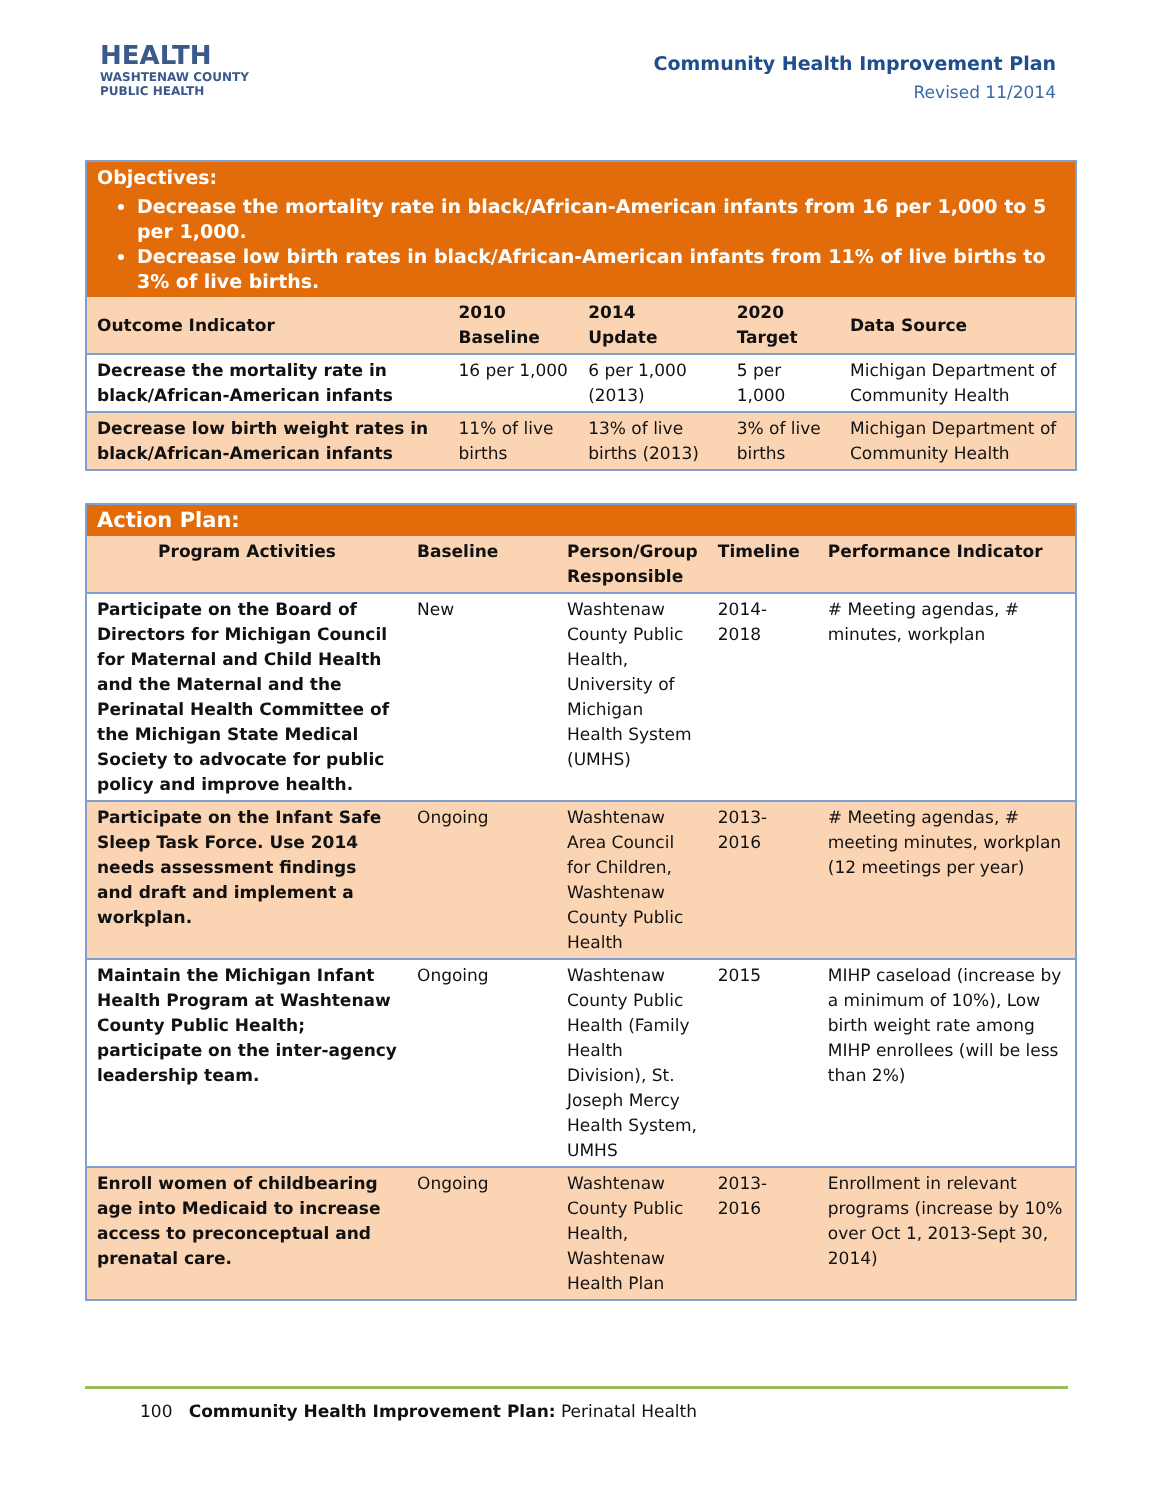HEALTH
WASHTENAW COUNTY PUBLIC HEALTH
Community Health Improvement Plan
Revised 11/2014
| Objectives: Decrease the mortality rate in black/African-American infants from 16 per 1,000 to 5 per 1,000. Decrease low birth rates in black/African-American infants from 11% of live births to 3% of live births. | | | | |
| Outcome Indicator | 2010 Baseline | 2014 Update | 2020 Target | Data Source |
| Decrease the mortality rate in black/African-American infants | 16 per 1,000 | 6 per 1,000 (2013) | 5 per 1,000 | Michigan Department of Community Health |
| Decrease low birth weight rates in black/African-American infants | 11% of live births | 13% of live births (2013) | 3% of live births | Michigan Department of Community Health |
| Action Plan: | | | | |
| Program Activities | Baseline | Person/Group Responsible | Timeline | Performance Indicator |
| Participate on the Board of Directors for Michigan Council for Maternal and Child Health and the Maternal and the Perinatal Health Committee of the Michigan State Medical Society to advocate for public policy and improve health. | New | Washtenaw County Public Health, University of Michigan Health System (UMHS) | 2014-2018 | # Meeting agendas, # minutes, workplan |
| Participate on the Infant Safe Sleep Task Force. Use 2014 needs assessment findings and draft and implement a workplan. | Ongoing | Washtenaw Area Council for Children, Washtenaw County Public Health | 2013-2016 | # Meeting agendas, # meeting minutes, workplan (12 meetings per year) |
| Maintain the Michigan Infant Health Program at Washtenaw County Public Health; participate on the inter-agency leadership team. | Ongoing | Washtenaw County Public Health (Family Health Division), St. Joseph Mercy Health System, UMHS | 2015 | MIHP caseload (increase by a minimum of 10%), Low birth weight rate among MIHP enrollees (will be less than 2%) |
| Enroll women of childbearing age into Medicaid to increase access to preconceptual and prenatal care. | Ongoing | Washtenaw County Public Health, Washtenaw Health Plan | 2013-2016 | Enrollment in relevant programs (increase by 10% over Oct 1, 2013-Sept 30, 2014) |
100 Community Health Improvement Plan: Perinatal Health